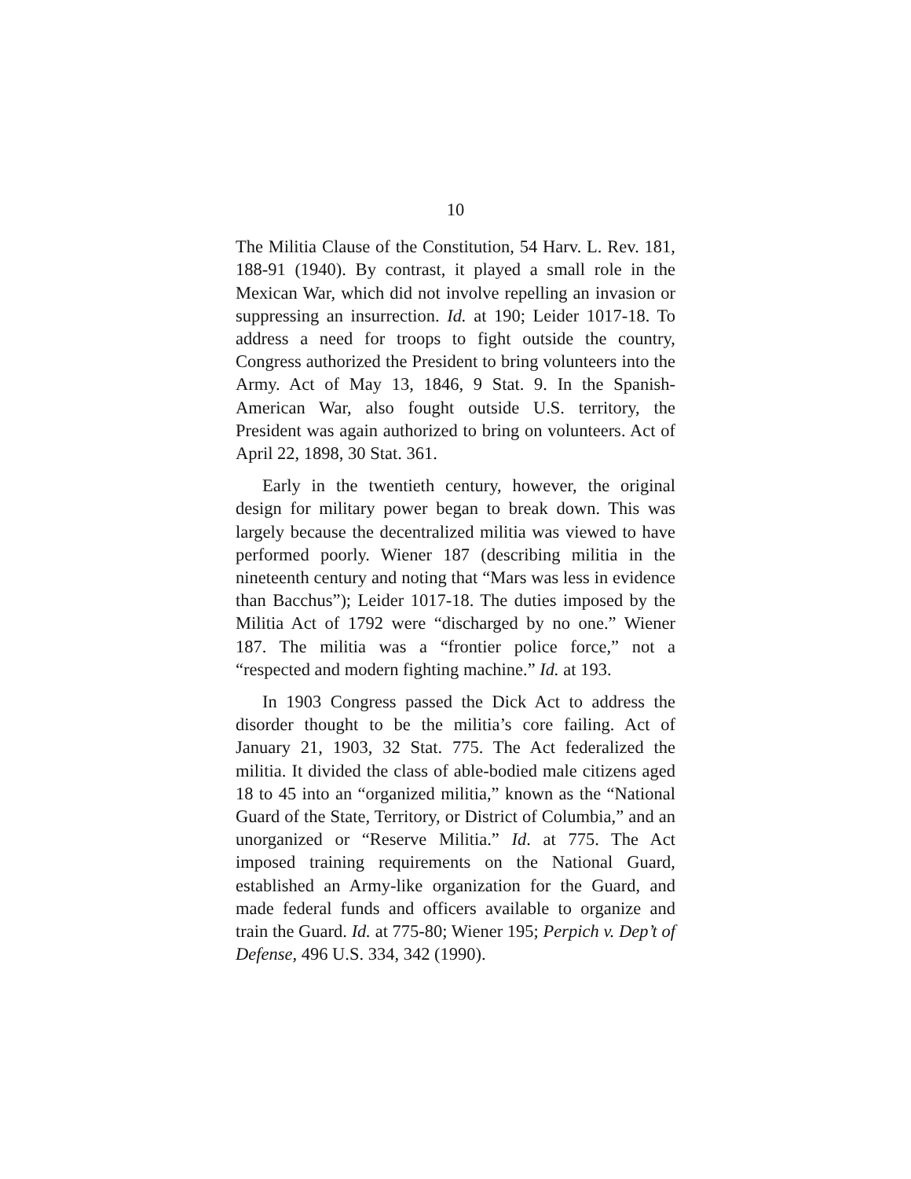10
The Militia Clause of the Constitution, 54 Harv. L. Rev. 181, 188-91 (1940). By contrast, it played a small role in the Mexican War, which did not involve repelling an invasion or suppressing an insurrection. Id. at 190; Leider 1017-18. To address a need for troops to fight outside the country, Congress authorized the President to bring volunteers into the Army. Act of May 13, 1846, 9 Stat. 9. In the Spanish-American War, also fought outside U.S. territory, the President was again authorized to bring on volunteers. Act of April 22, 1898, 30 Stat. 361.
Early in the twentieth century, however, the original design for military power began to break down. This was largely because the decentralized militia was viewed to have performed poorly. Wiener 187 (describing militia in the nineteenth century and noting that “Mars was less in evidence than Bacchus”); Leider 1017-18. The duties imposed by the Militia Act of 1792 were “discharged by no one.” Wiener 187. The militia was a “frontier police force,” not a “respected and modern fighting machine.” Id. at 193.
In 1903 Congress passed the Dick Act to address the disorder thought to be the militia’s core failing. Act of January 21, 1903, 32 Stat. 775. The Act federalized the militia. It divided the class of able-bodied male citizens aged 18 to 45 into an “organized militia,” known as the “National Guard of the State, Territory, or District of Columbia,” and an unorganized or “Reserve Militia.” Id. at 775. The Act imposed training requirements on the National Guard, established an Army-like organization for the Guard, and made federal funds and officers available to organize and train the Guard. Id. at 775-80; Wiener 195; Perpich v. Dep’t of Defense, 496 U.S. 334, 342 (1990).